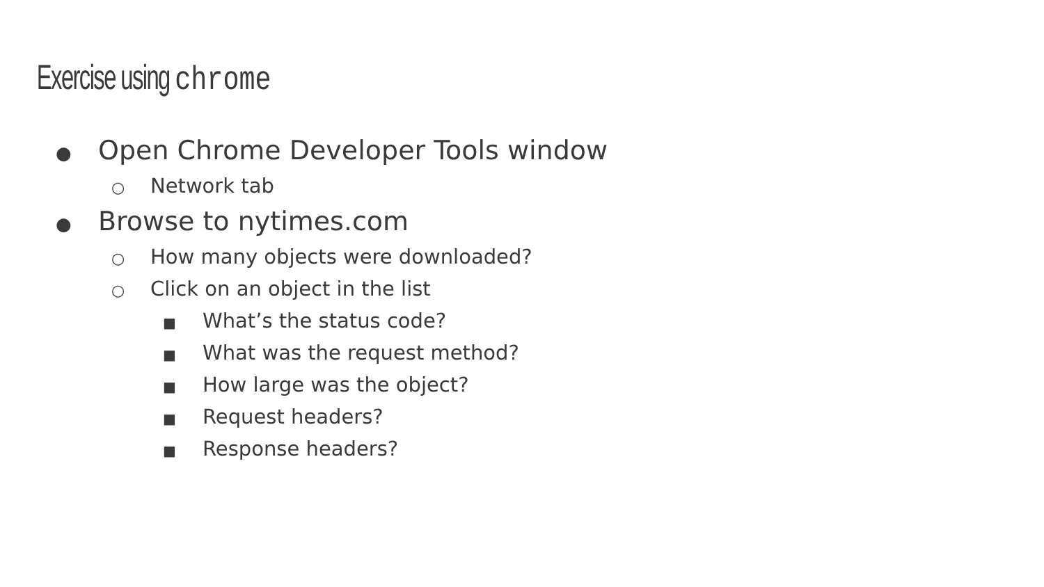Exercise using chrome
● Open Chrome Developer Tools window
○ Network tab
● Browse to nytimes.com
○ How many objects were downloaded?
○ Click on an object in the list
■ What’s the status code?
■ What was the request method?
■ How large was the object?
■ Request headers?
■ Response headers?